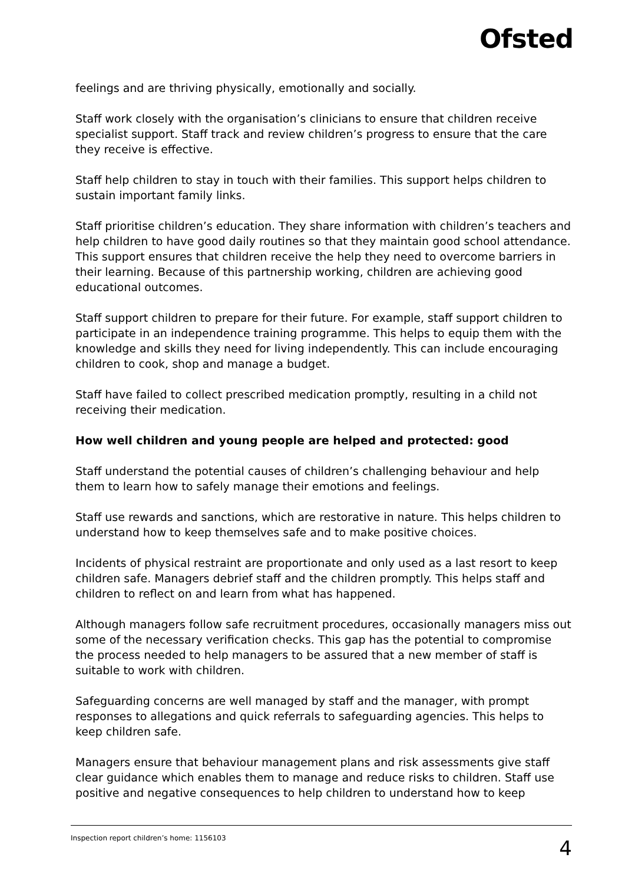Ofsted
feelings and are thriving physically, emotionally and socially.
Staff work closely with the organisation’s clinicians to ensure that children receive specialist support. Staff track and review children’s progress to ensure that the care they receive is effective.
Staff help children to stay in touch with their families. This support helps children to sustain important family links.
Staff prioritise children’s education. They share information with children’s teachers and help children to have good daily routines so that they maintain good school attendance. This support ensures that children receive the help they need to overcome barriers in their learning. Because of this partnership working, children are achieving good educational outcomes.
Staff support children to prepare for their future. For example, staff support children to participate in an independence training programme. This helps to equip them with the knowledge and skills they need for living independently. This can include encouraging children to cook, shop and manage a budget.
Staff have failed to collect prescribed medication promptly, resulting in a child not receiving their medication.
How well children and young people are helped and protected: good
Staff understand the potential causes of children’s challenging behaviour and help them to learn how to safely manage their emotions and feelings.
Staff use rewards and sanctions, which are restorative in nature. This helps children to understand how to keep themselves safe and to make positive choices.
Incidents of physical restraint are proportionate and only used as a last resort to keep children safe. Managers debrief staff and the children promptly. This helps staff and children to reflect on and learn from what has happened.
Although managers follow safe recruitment procedures, occasionally managers miss out some of the necessary verification checks. This gap has the potential to compromise the process needed to help managers to be assured that a new member of staff is suitable to work with children.
Safeguarding concerns are well managed by staff and the manager, with prompt responses to allegations and quick referrals to safeguarding agencies. This helps to keep children safe.
Managers ensure that behaviour management plans and risk assessments give staff clear guidance which enables them to manage and reduce risks to children. Staff use positive and negative consequences to help children to understand how to keep
Inspection report children’s home: 1156103 4